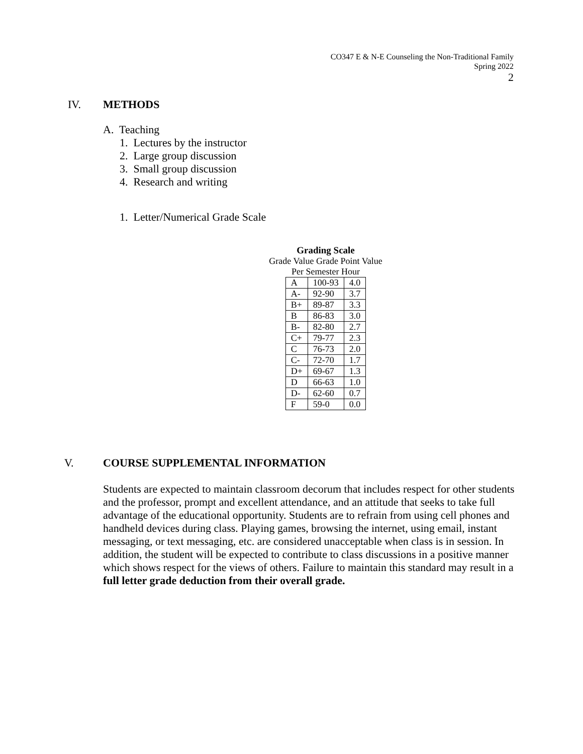CO347 E & N-E Counseling the Non-Traditional Family
Spring 2022
2
IV. METHODS
A. Teaching
1. Lectures by the instructor
2. Large group discussion
3. Small group discussion
4. Research and writing
1. Letter/Numerical Grade Scale
Grading Scale
Grade Value Grade Point Value
Per Semester Hour
| A | 100-93 | 4.0 |
| A- | 92-90 | 3.7 |
| B+ | 89-87 | 3.3 |
| B | 86-83 | 3.0 |
| B- | 82-80 | 2.7 |
| C+ | 79-77 | 2.3 |
| C | 76-73 | 2.0 |
| C- | 72-70 | 1.7 |
| D+ | 69-67 | 1.3 |
| D | 66-63 | 1.0 |
| D- | 62-60 | 0.7 |
| F | 59-0 | 0.0 |
V. COURSE SUPPLEMENTAL INFORMATION
Students are expected to maintain classroom decorum that includes respect for other students and the professor, prompt and excellent attendance, and an attitude that seeks to take full advantage of the educational opportunity. Students are to refrain from using cell phones and handheld devices during class. Playing games, browsing the internet, using email, instant messaging, or text messaging, etc. are considered unacceptable when class is in session. In addition, the student will be expected to contribute to class discussions in a positive manner which shows respect for the views of others. Failure to maintain this standard may result in a full letter grade deduction from their overall grade.